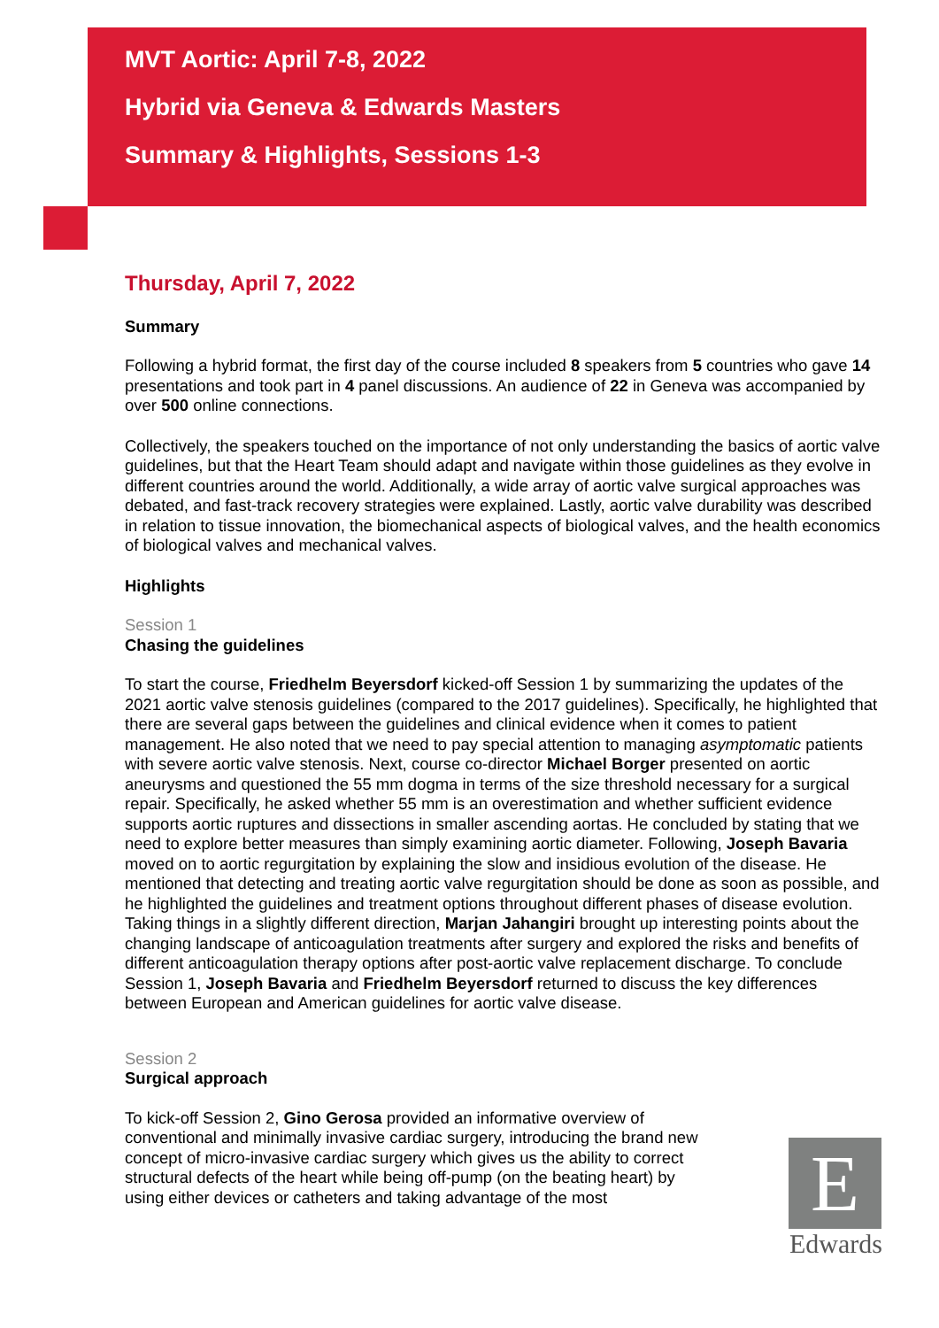MVT Aortic: April 7-8, 2022
Hybrid via Geneva & Edwards Masters
Summary & Highlights, Sessions 1-3
Thursday, April 7, 2022
Summary
Following a hybrid format, the first day of the course included 8 speakers from 5 countries who gave 14 presentations and took part in 4 panel discussions. An audience of 22 in Geneva was accompanied by over 500 online connections.
Collectively, the speakers touched on the importance of not only understanding the basics of aortic valve guidelines, but that the Heart Team should adapt and navigate within those guidelines as they evolve in different countries around the world. Additionally, a wide array of aortic valve surgical approaches was debated, and fast-track recovery strategies were explained. Lastly, aortic valve durability was described in relation to tissue innovation, the biomechanical aspects of biological valves, and the health economics of biological valves and mechanical valves.
Highlights
Session 1
Chasing the guidelines
To start the course, Friedhelm Beyersdorf kicked-off Session 1 by summarizing the updates of the 2021 aortic valve stenosis guidelines (compared to the 2017 guidelines). Specifically, he highlighted that there are several gaps between the guidelines and clinical evidence when it comes to patient management. He also noted that we need to pay special attention to managing asymptomatic patients with severe aortic valve stenosis. Next, course co-director Michael Borger presented on aortic aneurysms and questioned the 55 mm dogma in terms of the size threshold necessary for a surgical repair. Specifically, he asked whether 55 mm is an overestimation and whether sufficient evidence supports aortic ruptures and dissections in smaller ascending aortas. He concluded by stating that we need to explore better measures than simply examining aortic diameter. Following, Joseph Bavaria moved on to aortic regurgitation by explaining the slow and insidious evolution of the disease. He mentioned that detecting and treating aortic valve regurgitation should be done as soon as possible, and he highlighted the guidelines and treatment options throughout different phases of disease evolution. Taking things in a slightly different direction, Marjan Jahangiri brought up interesting points about the changing landscape of anticoagulation treatments after surgery and explored the risks and benefits of different anticoagulation therapy options after post-aortic valve replacement discharge. To conclude Session 1, Joseph Bavaria and Friedhelm Beyersdorf returned to discuss the key differences between European and American guidelines for aortic valve disease.
Session 2
Surgical approach
To kick-off Session 2, Gino Gerosa provided an informative overview of conventional and minimally invasive cardiac surgery, introducing the brand new concept of micro-invasive cardiac surgery which gives us the ability to correct structural defects of the heart while being off-pump (on the beating heart) by using either devices or catheters and taking advantage of the most
E
Edwards